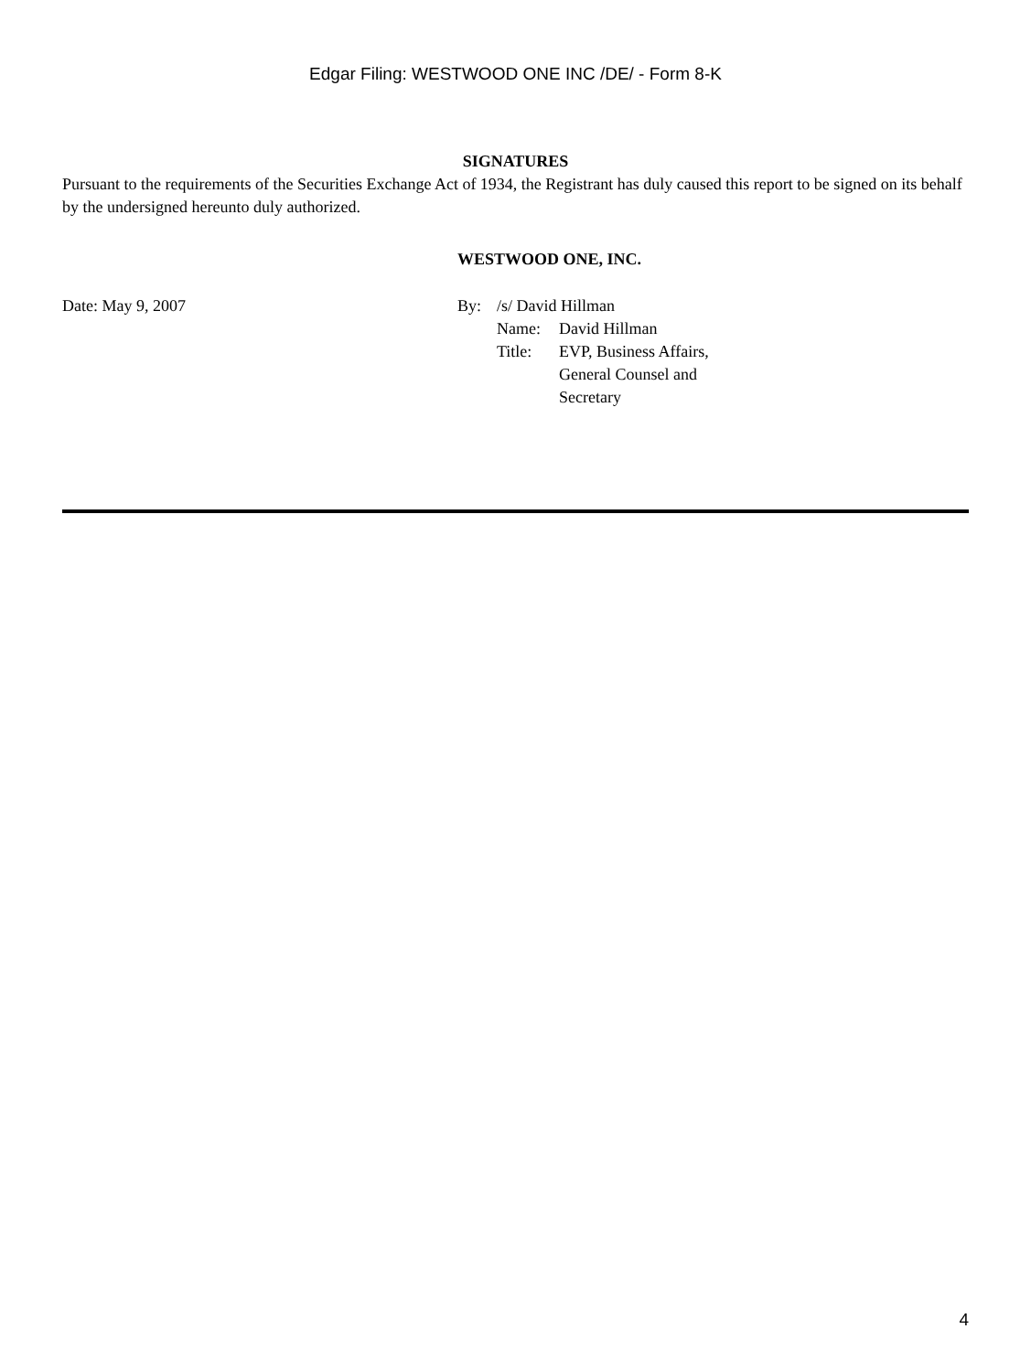Edgar Filing: WESTWOOD ONE INC /DE/ - Form 8-K
SIGNATURES
Pursuant to the requirements of the Securities Exchange Act of 1934, the Registrant has duly caused this report to be signed on its behalf by the undersigned hereunto duly authorized.
WESTWOOD ONE, INC.
Date: May 9, 2007
| By: | /s/ David Hillman | |
| | Name: | David Hillman |
| | Title: | EVP, Business Affairs, General Counsel and Secretary |
4